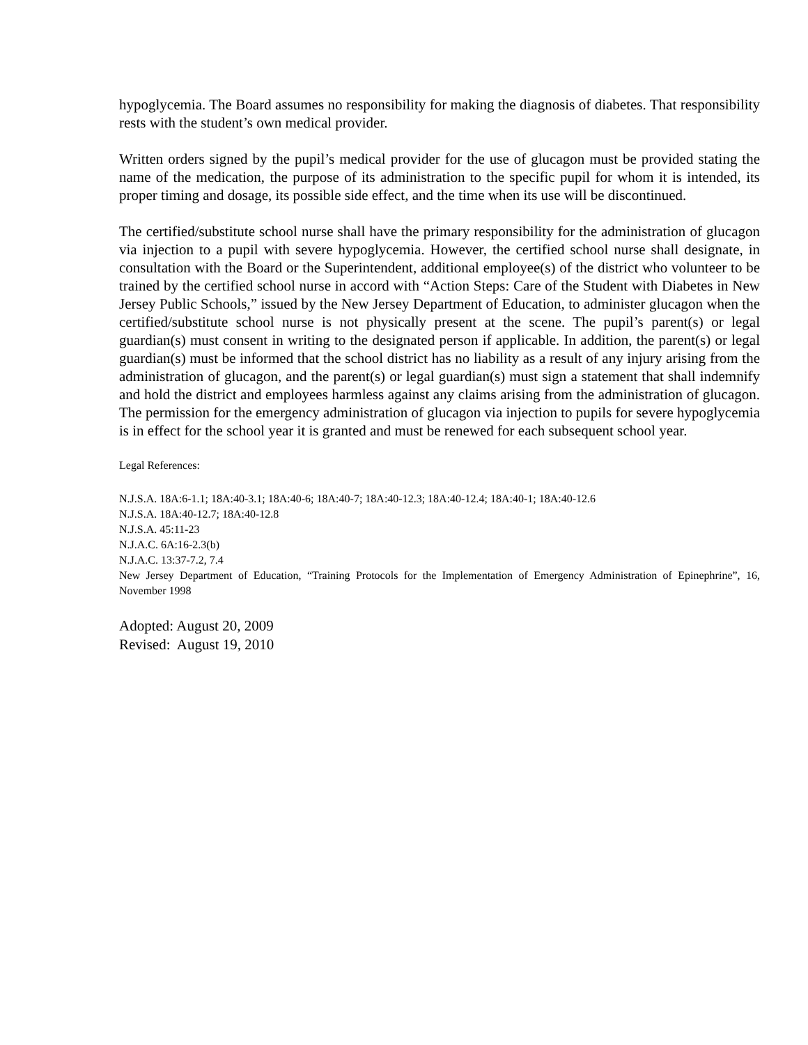hypoglycemia. The Board assumes no responsibility for making the diagnosis of diabetes. That responsibility rests with the student’s own medical provider.
Written orders signed by the pupil’s medical provider for the use of glucagon must be provided stating the name of the medication, the purpose of its administration to the specific pupil for whom it is intended, its proper timing and dosage, its possible side effect, and the time when its use will be discontinued.
The certified/substitute school nurse shall have the primary responsibility for the administration of glucagon via injection to a pupil with severe hypoglycemia. However, the certified school nurse shall designate, in consultation with the Board or the Superintendent, additional employee(s) of the district who volunteer to be trained by the certified school nurse in accord with “Action Steps: Care of the Student with Diabetes in New Jersey Public Schools,” issued by the New Jersey Department of Education, to administer glucagon when the certified/substitute school nurse is not physically present at the scene. The pupil’s parent(s) or legal guardian(s) must consent in writing to the designated person if applicable. In addition, the parent(s) or legal guardian(s) must be informed that the school district has no liability as a result of any injury arising from the administration of glucagon, and the parent(s) or legal guardian(s) must sign a statement that shall indemnify and hold the district and employees harmless against any claims arising from the administration of glucagon. The permission for the emergency administration of glucagon via injection to pupils for severe hypoglycemia is in effect for the school year it is granted and must be renewed for each subsequent school year.
Legal References:
N.J.S.A. 18A:6-1.1; 18A:40-3.1; 18A:40-6; 18A:40-7; 18A:40-12.3; 18A:40-12.4; 18A:40-1; 18A:40-12.6
N.J.S.A. 18A:40-12.7; 18A:40-12.8
N.J.S.A. 45:11-23
N.J.A.C. 6A:16-2.3(b)
N.J.A.C. 13:37-7.2, 7.4
New Jersey Department of Education, “Training Protocols for the Implementation of Emergency Administration of Epinephrine”, 16, November 1998
Adopted: August 20, 2009
Revised: August 19, 2010